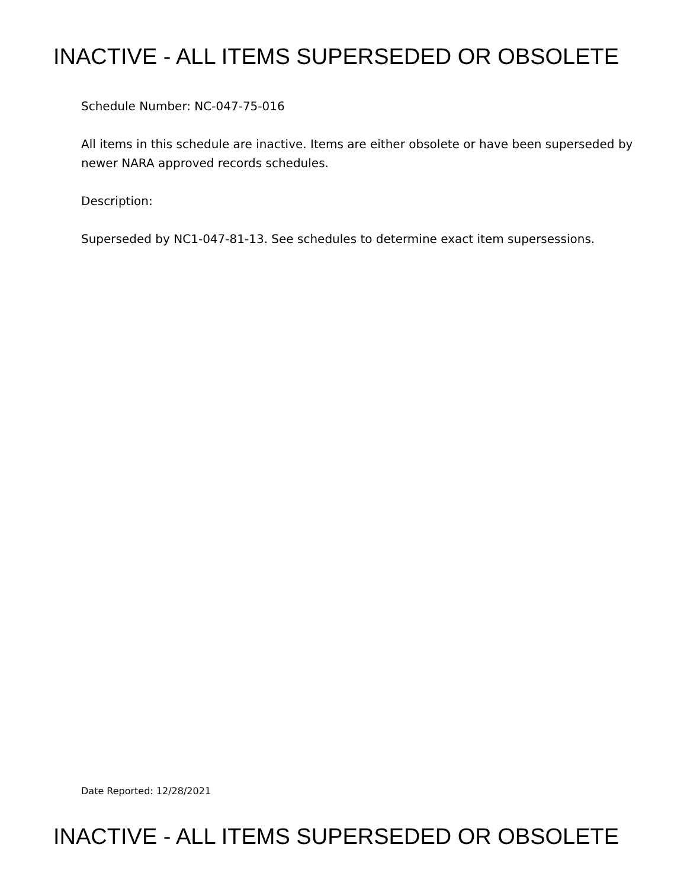INACTIVE - ALL ITEMS SUPERSEDED OR OBSOLETE
Schedule Number: NC-047-75-016
All items in this schedule are inactive. Items are either obsolete or have been superseded by newer NARA approved records schedules.
Description:
Superseded by NC1-047-81-13. See schedules to determine exact item supersessions.
Date Reported: 12/28/2021
INACTIVE - ALL ITEMS SUPERSEDED OR OBSOLETE